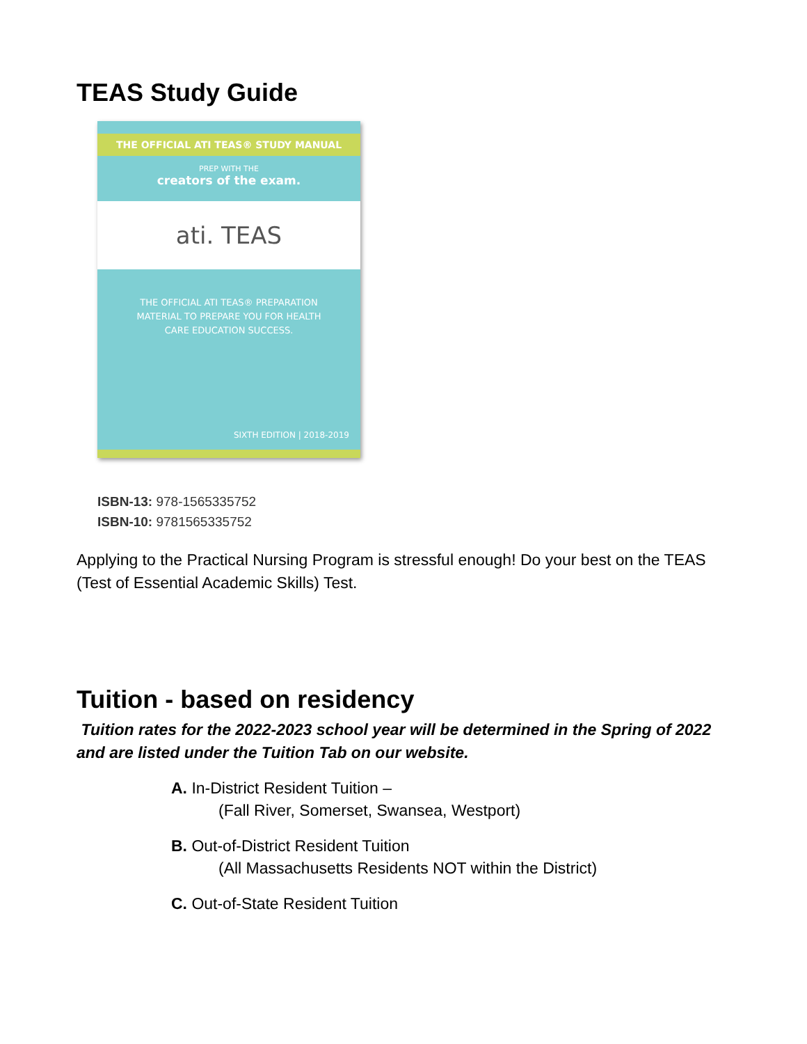TEAS Study Guide
THE OFFICIAL ATI TEAS® STUDY MANUAL
PREP WITH THE
creators of the exam.
ati. TEAS
THE OFFICIAL ATI TEAS® PREPARATION
MATERIAL TO PREPARE YOU FOR HEALTH
CARE EDUCATION SUCCESS.
SIXTH EDITION | 2018-2019
ISBN-13: 978-1565335752
ISBN-10: 9781565335752
Applying to the Practical Nursing Program is stressful enough! Do your best on the TEAS (Test of Essential Academic Skills) Test.
Tuition - based on residency
Tuition rates for the 2022-2023 school year will be determined in the Spring of 2022 and are listed under the Tuition Tab on our website.
A. In-District Resident Tuition –
(Fall River, Somerset, Swansea, Westport)
B. Out-of-District Resident Tuition
(All Massachusetts Residents NOT within the District)
C. Out-of-State Resident Tuition